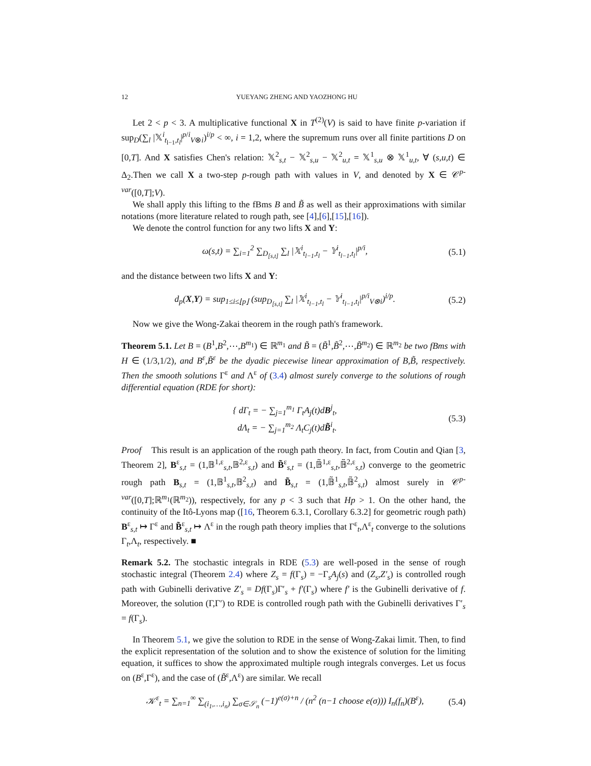12 YUEYANG ZHENG AND YAOZHONG HU
Let 2 < p < 3. A multiplicative functional X in T<sup>(2)</sup>(V) is said to have finite p-variation if sup<sub>D</sub>(∑<sub>l</sub> |𝕏<sup>i</sup><sub>t<sub>l−1</sub>,t<sub>l</sub></sub>|<sup>p/i</sup><sub>V⊗i</sub>)<sup>i/p</sup> < ∞, i = 1,2, where the supremum runs over all finite partitions D on [0,T]. And X satisfies Chen's relation: 𝕏<sup>2</sup><sub>s,t</sub> − 𝕏<sup>2</sup><sub>s,u</sub> − 𝕏<sup>2</sup><sub>u,t</sub> = 𝕏<sup>1</sup><sub>s,u</sub> ⊗ 𝕏<sup>1</sup><sub>u,t</sub>, ∀ (s,u,t) ∈ Δ<sub>2</sub>.Then we call X a two-step p-rough path with values in V, and denoted by X ∈ 𝒞<sup>p-var</sup>([0,T];V).
We shall apply this lifting to the fBms B and B̃ as well as their approximations with similar notations (more literature related to rough path, see [4],[6],[15],[16]).
We denote the control function for any two lifts X and Y:
ω(s,t) = ∑<sub>i=1</sub><sup>2</sup> ∑<sub>D<sub>[s,t]</sub></sub> ∑<sub>l</sub> |𝕏<sup>i</sup><sub>t<sub>l−1</sub>,t<sub>l</sub></sub> − 𝕐<sup>i</sup><sub>t<sub>l−1</sub>,t<sub>l</sub></sub>|<sup>p/i</sup>, (5.1)
and the distance between two lifts X and Y:
d<sub>p</sub>(X,Y) = sup<sub>1≤i≤⌊p⌋</sub> (sup<sub>D<sub>[s,t]</sub></sub> ∑<sub>l</sub> |𝕏<sup>i</sup><sub>t<sub>l−1</sub>,t<sub>l</sub></sub> − 𝕐<sup>i</sup><sub>t<sub>l−1</sub>,t<sub>l</sub></sub>|<sup>p/i</sup><sub>V⊗i</sub>)<sup>i/p</sup>. (5.2)
Now we give the Wong-Zakai theorem in the rough path's framework.
Theorem 5.1. Let B = (B<sup>1</sup>,B<sup>2</sup>,⋯,B<sup>m<sub>1</sub></sup>) ∈ ℝ<sup>m<sub>1</sub></sup> and B̃ = (B̃<sup>1</sup>,B̃<sup>2</sup>,⋯,B̃<sup>m<sub>2</sub></sup>) ∈ ℝ<sup>m<sub>2</sub></sup> be two fBms with H ∈ (1/3,1/2), and B<sup>ε</sup>,B̃<sup>ε</sup> be the dyadic piecewise linear approximation of B,B̃, respectively. Then the smooth solutions Γ<sup>ε</sup> and Λ<sup>ε</sup> of (3.4) almost surely converge to the solutions of rough differential equation (RDE for short):
{ dΓ<sub>t</sub> = − ∑<sub>j=1</sub><sup>m<sub>1</sub></sup> Γ<sub>t</sub>A<sub>j</sub>(t)dB<sup>j</sup><sub>t</sub>,
dΛ<sub>t</sub> = − ∑<sub>j=1</sub><sup>m<sub>2</sub></sup> Λ<sub>t</sub>C<sub>j</sub>(t)dB̃<sup>i</sup><sub>t</sub>. (5.3)
Proof This result is an application of the rough path theory. In fact, from Coutin and Qian [3, Theorem 2], B<sup>ε</sup><sub>s,t</sub> = (1,𝔹<sup>1,ε</sup><sub>s,t</sub>,𝔹<sup>2,ε</sup><sub>s,t</sub>) and B̃<sup>ε</sup><sub>s,t</sub> = (1,𝔹̃<sup>1,ε</sup><sub>s,t</sub>,𝔹̃<sup>2,ε</sup><sub>s,t</sub>) converge to the geometric rough path B<sub>s,t</sub> = (1,𝔹<sup>1</sup><sub>s,t</sub>,𝔹<sup>2</sup><sub>s,t</sub>) and B̃<sub>s,t</sub> = (1,𝔹̃<sup>1</sup><sub>s,t</sub>,𝔹̃<sup>2</sup><sub>s,t</sub>) almost surely in 𝒞<sup>p-var</sup>([0,T];ℝ<sup>m<sub>1</sub></sup>(ℝ<sup>m<sub>2</sub></sup>)), respectively, for any p < 3 such that Hp > 1. On the other hand, the continuity of the Itô-Lyons map ([16, Theorem 6.3.1, Corollary 6.3.2] for geometric rough path) B<sup>ε</sup><sub>s,t</sub> ↦ Γ<sup>ε</sup> and B̃<sup>ε</sup><sub>s,t</sub> ↦ Λ<sup>ε</sup> in the rough path theory implies that Γ<sup>ε</sup><sub>t</sub>,Λ<sup>ε</sup><sub>t</sub> converge to the solutions Γ<sub>t</sub>,Λ<sub>t</sub>, respectively. ■
Remark 5.2. The stochastic integrals in RDE (5.3) are well-posed in the sense of rough stochastic integral (Theorem 2.4) where Z<sub>s</sub> = f(Γ<sub>s</sub>) = −Γ<sub>s</sub>A<sub>j</sub>(s) and (Z<sub>s</sub>,Z′<sub>s</sub>) is controlled rough path with Gubinelli derivative Z′<sub>s</sub> = Df(Γ<sub>s</sub>)Γ′<sub>s</sub> + f′(Γ<sub>s</sub>) where f′ is the Gubinelli derivative of f. Moreover, the solution (Γ,Γ′) to RDE is controlled rough path with the Gubinelli derivatives Γ′<sub>s</sub> = f(Γ<sub>s</sub>).
In Theorem 5.1, we give the solution to RDE in the sense of Wong-Zakai limit. Then, to find the explicit representation of the solution and to show the existence of solution for the limiting equation, it suffices to show the approximated multiple rough integrals converges. Let us focus on (B<sup>ε</sup>,Γ<sup>ε</sup>), and the case of (B̃<sup>ε</sup>,Λ<sup>ε</sup>) are similar. We recall
𝒦<sup>ε</sup><sub>t</sub> = ∑<sub>n=1</sub><sup>∞</sup> ∑<sub>(i<sub>1</sub>,…,i<sub>n</sub>)</sub> ∑<sub>σ∈𝒮<sub>n</sub></sub> (−1)<sup>e(σ)+n</sup> / (n<sup>2</sup> (n−1 choose e(σ))) I<sub>n</sub>(f<sub>n</sub>)(B<sup>ε</sup>), (5.4)